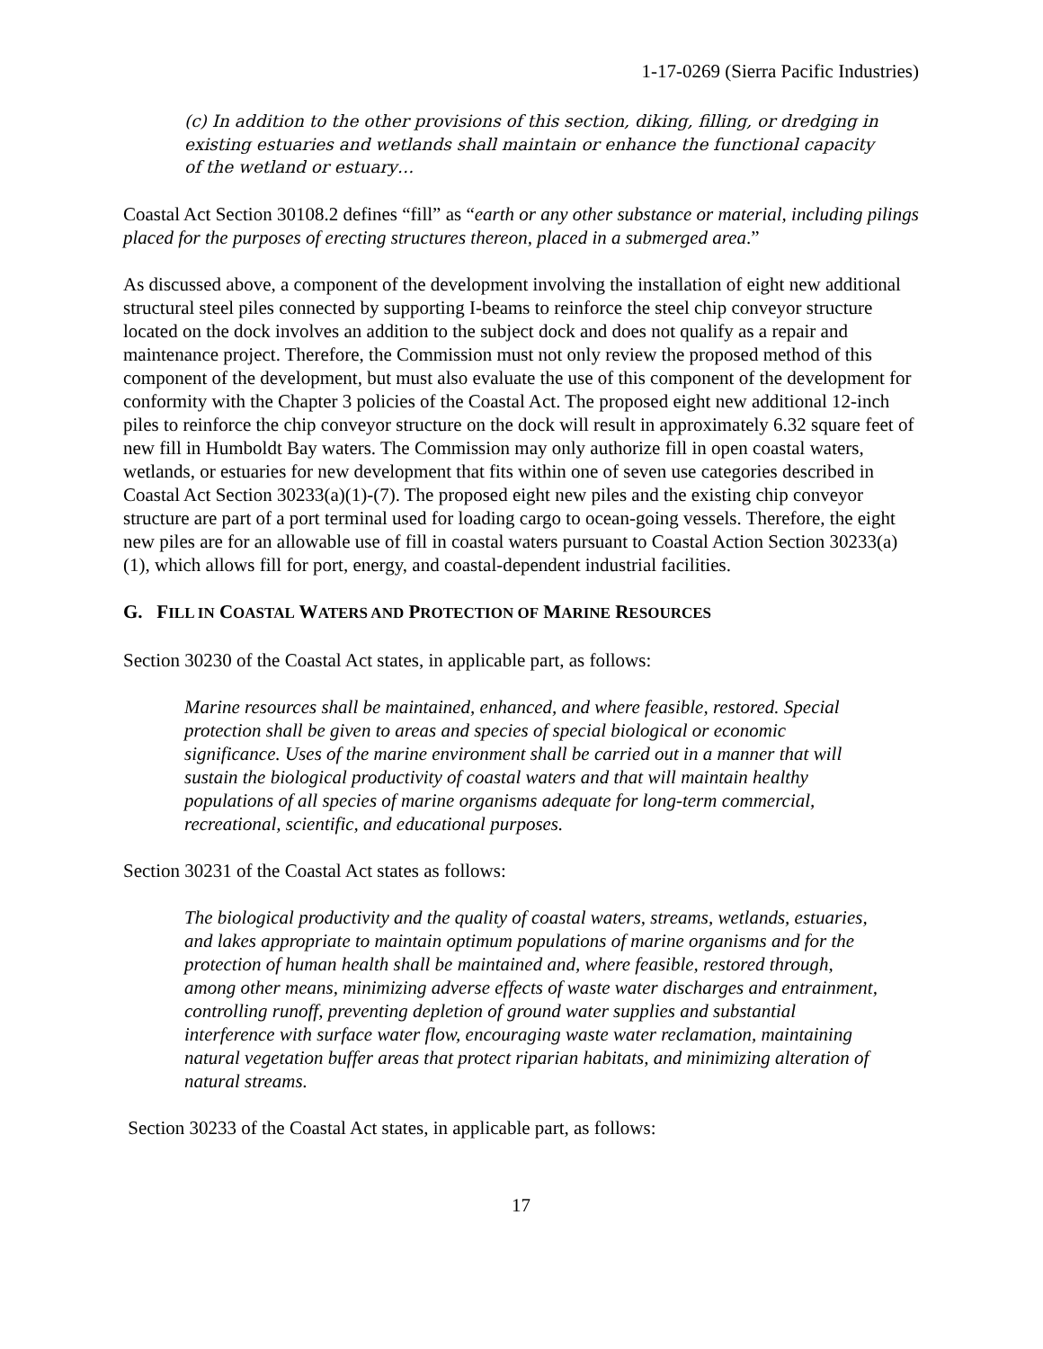1-17-0269 (Sierra Pacific Industries)
(c) In addition to the other provisions of this section, diking, filling, or dredging in existing estuaries and wetlands shall maintain or enhance the functional capacity of the wetland or estuary…
Coastal Act Section 30108.2 defines “fill” as “earth or any other substance or material, including pilings placed for the purposes of erecting structures thereon, placed in a submerged area.”
As discussed above, a component of the development involving the installation of eight new additional structural steel piles connected by supporting I-beams to reinforce the steel chip conveyor structure located on the dock involves an addition to the subject dock and does not qualify as a repair and maintenance project. Therefore, the Commission must not only review the proposed method of this component of the development, but must also evaluate the use of this component of the development for conformity with the Chapter 3 policies of the Coastal Act. The proposed eight new additional 12-inch piles to reinforce the chip conveyor structure on the dock will result in approximately 6.32 square feet of new fill in Humboldt Bay waters. The Commission may only authorize fill in open coastal waters, wetlands, or estuaries for new development that fits within one of seven use categories described in Coastal Act Section 30233(a)(1)-(7). The proposed eight new piles and the existing chip conveyor structure are part of a port terminal used for loading cargo to ocean-going vessels. Therefore, the eight new piles are for an allowable use of fill in coastal waters pursuant to Coastal Action Section 30233(a)(1), which allows fill for port, energy, and coastal-dependent industrial facilities.
G. FILL IN COASTAL WATERS AND PROTECTION OF MARINE RESOURCES
Section 30230 of the Coastal Act states, in applicable part, as follows:
Marine resources shall be maintained, enhanced, and where feasible, restored. Special protection shall be given to areas and species of special biological or economic significance. Uses of the marine environment shall be carried out in a manner that will sustain the biological productivity of coastal waters and that will maintain healthy populations of all species of marine organisms adequate for long-term commercial, recreational, scientific, and educational purposes.
Section 30231 of the Coastal Act states as follows:
The biological productivity and the quality of coastal waters, streams, wetlands, estuaries, and lakes appropriate to maintain optimum populations of marine organisms and for the protection of human health shall be maintained and, where feasible, restored through, among other means, minimizing adverse effects of waste water discharges and entrainment, controlling runoff, preventing depletion of ground water supplies and substantial interference with surface water flow, encouraging waste water reclamation, maintaining natural vegetation buffer areas that protect riparian habitats, and minimizing alteration of natural streams.
Section 30233 of the Coastal Act states, in applicable part, as follows:
17